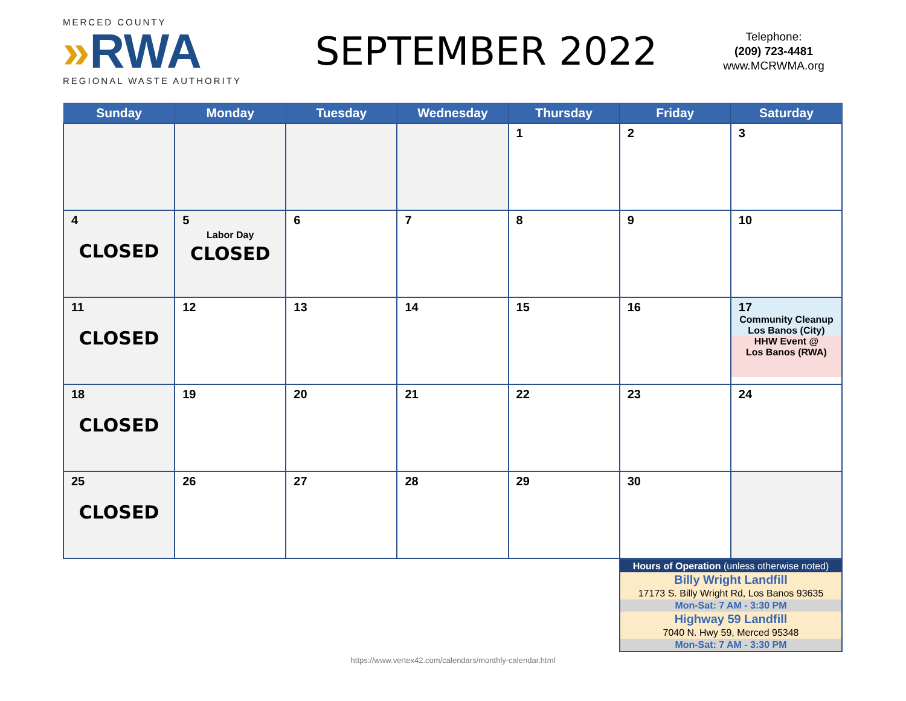MERCED COUNTY
»RWA
REGIONAL WASTE AUTHORITY
SEPTEMBER 2022
Telephone:
(209) 723-4481
www.MCRWMA.org
| Sunday | Monday | Tuesday | Wednesday | Thursday | Friday | Saturday |
| --- | --- | --- | --- | --- | --- | --- |
| | | | | 1 | 2 | 3 |
| 4 CLOSED | 5 Labor Day CLOSED | 6 | 7 | 8 | 9 | 10 |
| 11 CLOSED | 12 | 13 | 14 | 15 | 16 | 17 Community Cleanup Los Banos (City) HHW Event @ Los Banos (RWA) |
| 18 CLOSED | 19 | 20 | 21 | 22 | 23 | 24 |
| 25 CLOSED | 26 | 27 | 28 | 29 | 30 | |
| Hours of Operation (unless otherwise noted) |
| Billy Wright Landfill |
| 17173 S. Billy Wright Rd, Los Banos 93635 |
| Mon-Sat: 7 AM - 3:30 PM |
| Highway 59 Landfill |
| 7040 N. Hwy 59, Merced 95348 |
| Mon-Sat: 7 AM - 3:30 PM |
https://www.vertex42.com/calendars/monthly-calendar.html